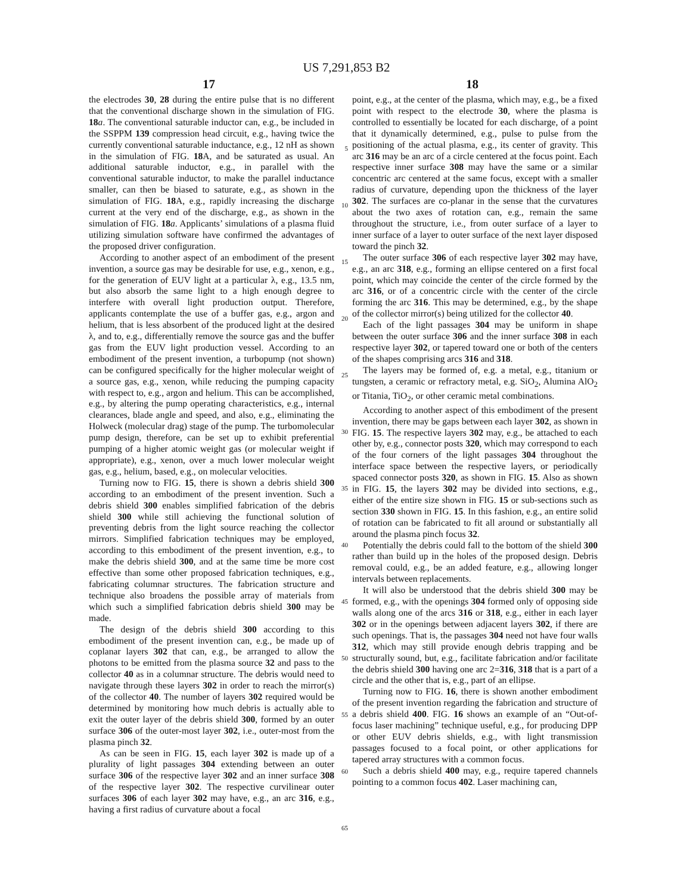US 7,291,853 B2
17 18
the electrodes 30, 28 during the entire pulse that is no different that the conventional discharge shown in the simulation of FIG. 18 a. The conventional saturable inductor can, e.g., be included in the SSPPM 139 compression head circuit, e.g., having twice the currently conventional saturable inductance, e.g., 12 nH as shown in the simulation of FIG. 18 A, and be saturated as usual. An additional saturable inductor, e.g., in parallel with the conventional saturable inductor, to make the parallel inductance smaller, can then be biased to saturate, e.g., as shown in the simulation of FIG. 18 A, e.g., rapidly increasing the discharge current at the very end of the discharge, e.g., as shown in the simulation of FIG. 18 a. Applicants’ simulations of a plasma fluid utilizing simulation software have confirmed the advantages of the proposed driver configuration.
According to another aspect of an embodiment of the present invention, a source gas may be desirable for use, e.g., xenon, e.g., for the generation of EUV light at a particular λ, e.g., 13.5 nm, but also absorb the same light to a high enough degree to interfere with overall light production output. Therefore, applicants contemplate the use of a buffer gas, e.g., argon and helium, that is less absorbent of the produced light at the desired λ, and to, e.g., differentially remove the source gas and the buffer gas from the EUV light production vessel. According to an embodiment of the present invention, a turbopump (not shown) can be configured specifically for the higher molecular weight of a source gas, e.g., xenon, while reducing the pumping capacity with respect to, e.g., argon and helium. This can be accomplished, e.g., by altering the pump operating characteristics, e.g., internal clearances, blade angle and speed, and also, e.g., eliminating the Holweck (molecular drag) stage of the pump. The turbomolecular pump design, therefore, can be set up to exhibit preferential pumping of a higher atomic weight gas (or molecular weight if appropriate), e.g., xenon, over a much lower molecular weight gas, e.g., helium, based, e.g., on molecular velocities.
Turning now to FIG. 15, there is shown a debris shield 300 according to an embodiment of the present invention. Such a debris shield 300 enables simplified fabrication of the debris shield 300 while still achieving the functional solution of preventing debris from the light source reaching the collector mirrors. Simplified fabrication techniques may be employed, according to this embodiment of the present invention, e.g., to make the debris shield 300, and at the same time be more cost effective than some other proposed fabrication techniques, e.g., fabricating columnar structures. The fabrication structure and technique also broadens the possible array of materials from which such a simplified fabrication debris shield 300 may be made.
The design of the debris shield 300 according to this embodiment of the present invention can, e.g., be made up of coplanar layers 302 that can, e.g., be arranged to allow the photons to be emitted from the plasma source 32 and pass to the collector 40 as in a columnar structure. The debris would need to navigate through these layers 302 in order to reach the mirror(s) of the collector 40. The number of layers 302 required would be determined by monitoring how much debris is actually able to exit the outer layer of the debris shield 300, formed by an outer surface 306 of the outer-most layer 302, i.e., outer-most from the plasma pinch 32.
As can be seen in FIG. 15, each layer 302 is made up of a plurality of light passages 304 extending between an outer surface 306 of the respective layer 302 and an inner surface 308 of the respective layer 302. The respective curvilinear outer surfaces 306 of each layer 302 may have, e.g., an arc 316, e.g., having a first radius of curvature about a focal
5
10
15
20
25
30
35
40
45
50
55
60
65
point, e.g., at the center of the plasma, which may, e.g., be a fixed point with respect to the electrode 30, where the plasma is controlled to essentially be located for each discharge, of a point that it dynamically determined, e.g., pulse to pulse from the positioning of the actual plasma, e.g., its center of gravity. This arc 316 may be an arc of a circle centered at the focus point. Each respective inner surface 308 may have the same or a similar concentric arc centered at the same focus, except with a smaller radius of curvature, depending upon the thickness of the layer 302. The surfaces are co-planar in the sense that the curvatures about the two axes of rotation can, e.g., remain the same throughout the structure, i.e., from outer surface of a layer to inner surface of a layer to outer surface of the next layer disposed toward the pinch 32.
The outer surface 306 of each respective layer 302 may have, e.g., an arc 318, e.g., forming an ellipse centered on a first focal point, which may coincide the center of the circle formed by the arc 316, or of a concentric circle with the center of the circle forming the arc 316. This may be determined, e.g., by the shape of the collector mirror(s) being utilized for the collector 40.
Each of the light passages 304 may be uniform in shape between the outer surface 306 and the inner surface 308 in each respective layer 302, or tapered toward one or both of the centers of the shapes comprising arcs 316 and 318.
The layers may be formed of, e.g. a metal, e.g., titanium or tungsten, a ceramic or refractory metal, e.g. SiO<sub>2</sub>, Alumina AlO<sub>2</sub> or Titania, TiO<sub>2</sub>, or other ceramic metal combinations.
According to another aspect of this embodiment of the present invention, there may be gaps between each layer 302, as shown in FIG. 15. The respective layers 302 may, e.g., be attached to each other by, e.g., connector posts 320, which may correspond to each of the four corners of the light passages 304 throughout the interface space between the respective layers, or periodically spaced connector posts 320, as shown in FIG. 15. Also as shown in FIG. 15, the layers 302 may be divided into sections, e.g., either of the entire size shown in FIG. 15 or sub-sections such as section 330 shown in FIG. 15. In this fashion, e.g., an entire solid of rotation can be fabricated to fit all around or substantially all around the plasma pinch focus 32.
Potentially the debris could fall to the bottom of the shield 300 rather than build up in the holes of the proposed design. Debris removal could, e.g., be an added feature, e.g., allowing longer intervals between replacements.
It will also be understood that the debris shield 300 may be formed, e.g., with the openings 304 formed only of opposing side walls along one of the arcs 316 or 318, e.g., either in each layer 302 or in the openings between adjacent layers 302, if there are such openings. That is, the passages 304 need not have four walls 312, which may still provide enough debris trapping and be structurally sound, but, e.g., facilitate fabrication and/or facilitate the debris shield 300 having one arc 2=316, 318 that is a part of a circle and the other that is, e.g., part of an ellipse.
Turning now to FIG. 16, there is shown another embodiment of the present invention regarding the fabrication and structure of a debris shield 400. FIG. 16 shows an example of an “Out-of-focus laser machining” technique useful, e.g., for producing DPP or other EUV debris shields, e.g., with light transmission passages focused to a focal point, or other applications for tapered array structures with a common focus.
Such a debris shield 400 may, e.g., require tapered channels pointing to a common focus 402. Laser machining can,